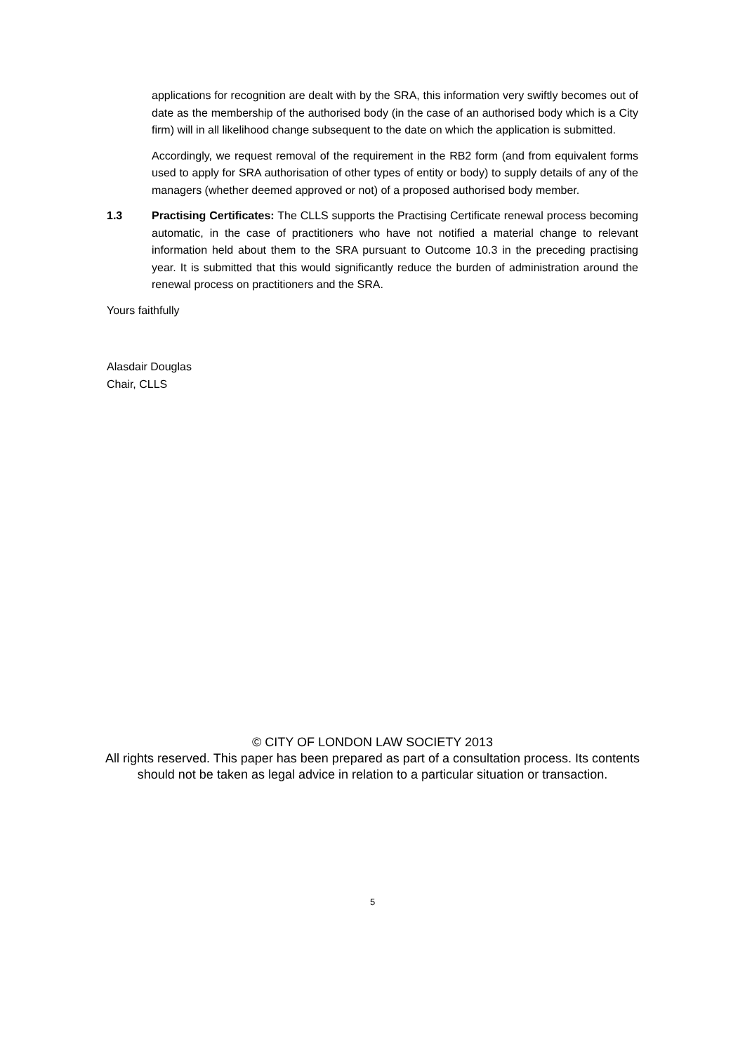applications for recognition are dealt with by the SRA, this information very swiftly becomes out of date as the membership of the authorised body (in the case of an authorised body which is a City firm) will in all likelihood change subsequent to the date on which the application is submitted.
Accordingly, we request removal of the requirement in the RB2 form (and from equivalent forms used to apply for SRA authorisation of other types of entity or body) to supply details of any of the managers (whether deemed approved or not) of a proposed authorised body member.
1.3 Practising Certificates: The CLLS supports the Practising Certificate renewal process becoming automatic, in the case of practitioners who have not notified a material change to relevant information held about them to the SRA pursuant to Outcome 10.3 in the preceding practising year. It is submitted that this would significantly reduce the burden of administration around the renewal process on practitioners and the SRA.
Yours faithfully
Alasdair Douglas
Chair, CLLS
© CITY OF LONDON LAW SOCIETY 2013
All rights reserved. This paper has been prepared as part of a consultation process. Its contents should not be taken as legal advice in relation to a particular situation or transaction.
5